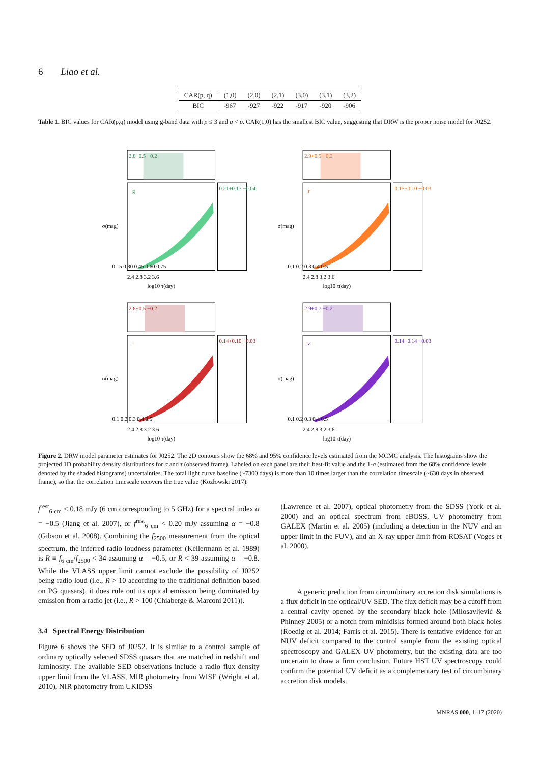6 Liao et al.
| CAR(p, q) | (1,0) | (2,0) | (2,1) | (3,0) | (3,1) | (3,2) |
| BIC | -967 | -927 | -922 | -917 | -920 | -906 |
Table 1. BIC values for CAR(p,q) model using g-band data with p ≤ 3 and q < p. CAR(1,0) has the smallest BIC value, suggesting that DRW is the proper noise model for J0252.
2.8+0.5 −0.2
g
0.21+0.17 −0.04
σ(mag)
0.15 0.30 0.45 0.60 0.75
2.4 2.8 3.2 3.6
log10 τ(day)
2.9+0.5 −0.2
r
0.15+0.10 −0.03
σ(mag)
0.1 0.2 0.3 0.4 0.5
2.4 2.8 3.2 3.6
log10 τ(day)
2.8+0.5 −0.2
i
0.14+0.10 −0.03
σ(mag)
0.1 0.2 0.3 0.4 0.5
2.4 2.8 3.2 3.6
log10 τ(day)
2.9+0.7 −0.2
z
0.14+0.14 −0.03
σ(mag)
0.1 0.2 0.3 0.4 0.5
2.4 2.8 3.2 3.6
log10 τ(day)
Figure 2. DRW model parameter estimates for J0252. The 2D contours show the 68% and 95% confidence levels estimated from the MCMC analysis. The histograms show the projected 1D probability density distributions for σ and τ (observed frame). Labeled on each panel are their best-fit value and the 1-σ (estimated from the 68% confidence levels denoted by the shaded histograms) uncertainties. The total light curve baseline (~7300 days) is more than 10 times larger than the correlation timescale (~630 days in observed frame), so that the correlation timescale recovers the true value (Kozłowski 2017).
f<sup>rest</sup><sub>6 cm</sub> < 0.18 mJy (6 cm corresponding to 5 GHz) for a spectral index α = −0.5 (Jiang et al. 2007), or f<sup>rest</sup><sub>6 cm</sub> < 0.20 mJy assuming α = −0.8 (Gibson et al. 2008). Combining the f<sub>2500</sub> measurement from the optical spectrum, the inferred radio loudness parameter (Kellermann et al. 1989) is R ≡ f<sub>6 cm</sub>/f<sub>2500</sub> < 34 assuming α = −0.5, or R < 39 assuming α = −0.8. While the VLASS upper limit cannot exclude the possibility of J0252 being radio loud (i.e., R > 10 according to the traditional definition based on PG quasars), it does rule out its optical emission being dominated by emission from a radio jet (i.e., R > 100 (Chiaberge & Marconi 2011)).
3.4 Spectral Energy Distribution
Figure 6 shows the SED of J0252. It is similar to a control sample of ordinary optically selected SDSS quasars that are matched in redshift and luminosity. The available SED observations include a radio flux density upper limit from the VLASS, MIR photometry from WISE (Wright et al. 2010), NIR photometry from UKIDSS
(Lawrence et al. 2007), optical photometry from the SDSS (York et al. 2000) and an optical spectrum from eBOSS, UV photometry from GALEX (Martin et al. 2005) (including a detection in the NUV and an upper limit in the FUV), and an X-ray upper limit from ROSAT (Voges et al. 2000).
A generic prediction from circumbinary accretion disk simulations is a flux deficit in the optical/UV SED. The flux deficit may be a cutoff from a central cavity opened by the secondary black hole (Milosavljević & Phinney 2005) or a notch from minidisks formed around both black holes (Roedig et al. 2014; Farris et al. 2015). There is tentative evidence for an NUV deficit compared to the control sample from the existing optical spectroscopy and GALEX UV photometry, but the existing data are too uncertain to draw a firm conclusion. Future HST UV spectroscopy could confirm the potential UV deficit as a complementary test of circumbinary accretion disk models.
MNRAS 000, 1–17 (2020)